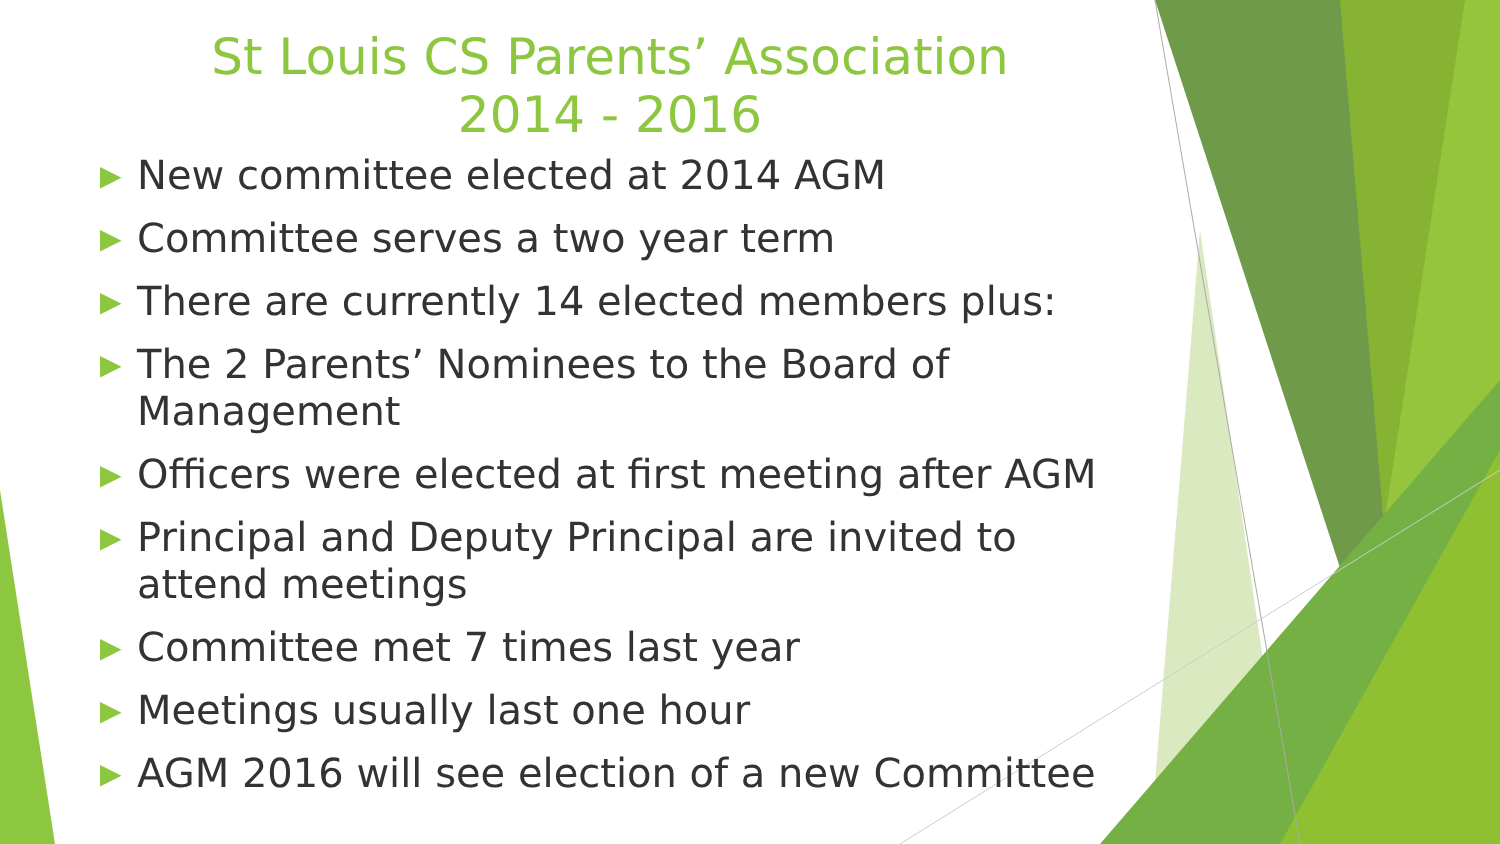St Louis CS Parents’ Association
2014 - 2016
▶ New committee elected at 2014 AGM
▶ Committee serves a two year term
▶ There are currently 14 elected members plus:
▶ The 2 Parents’ Nominees to the Board of Management
▶ Officers were elected at first meeting after AGM
▶ Principal and Deputy Principal are invited to attend meetings
▶ Committee met 7 times last year
▶ Meetings usually last one hour
▶ AGM 2016 will see election of a new Committee